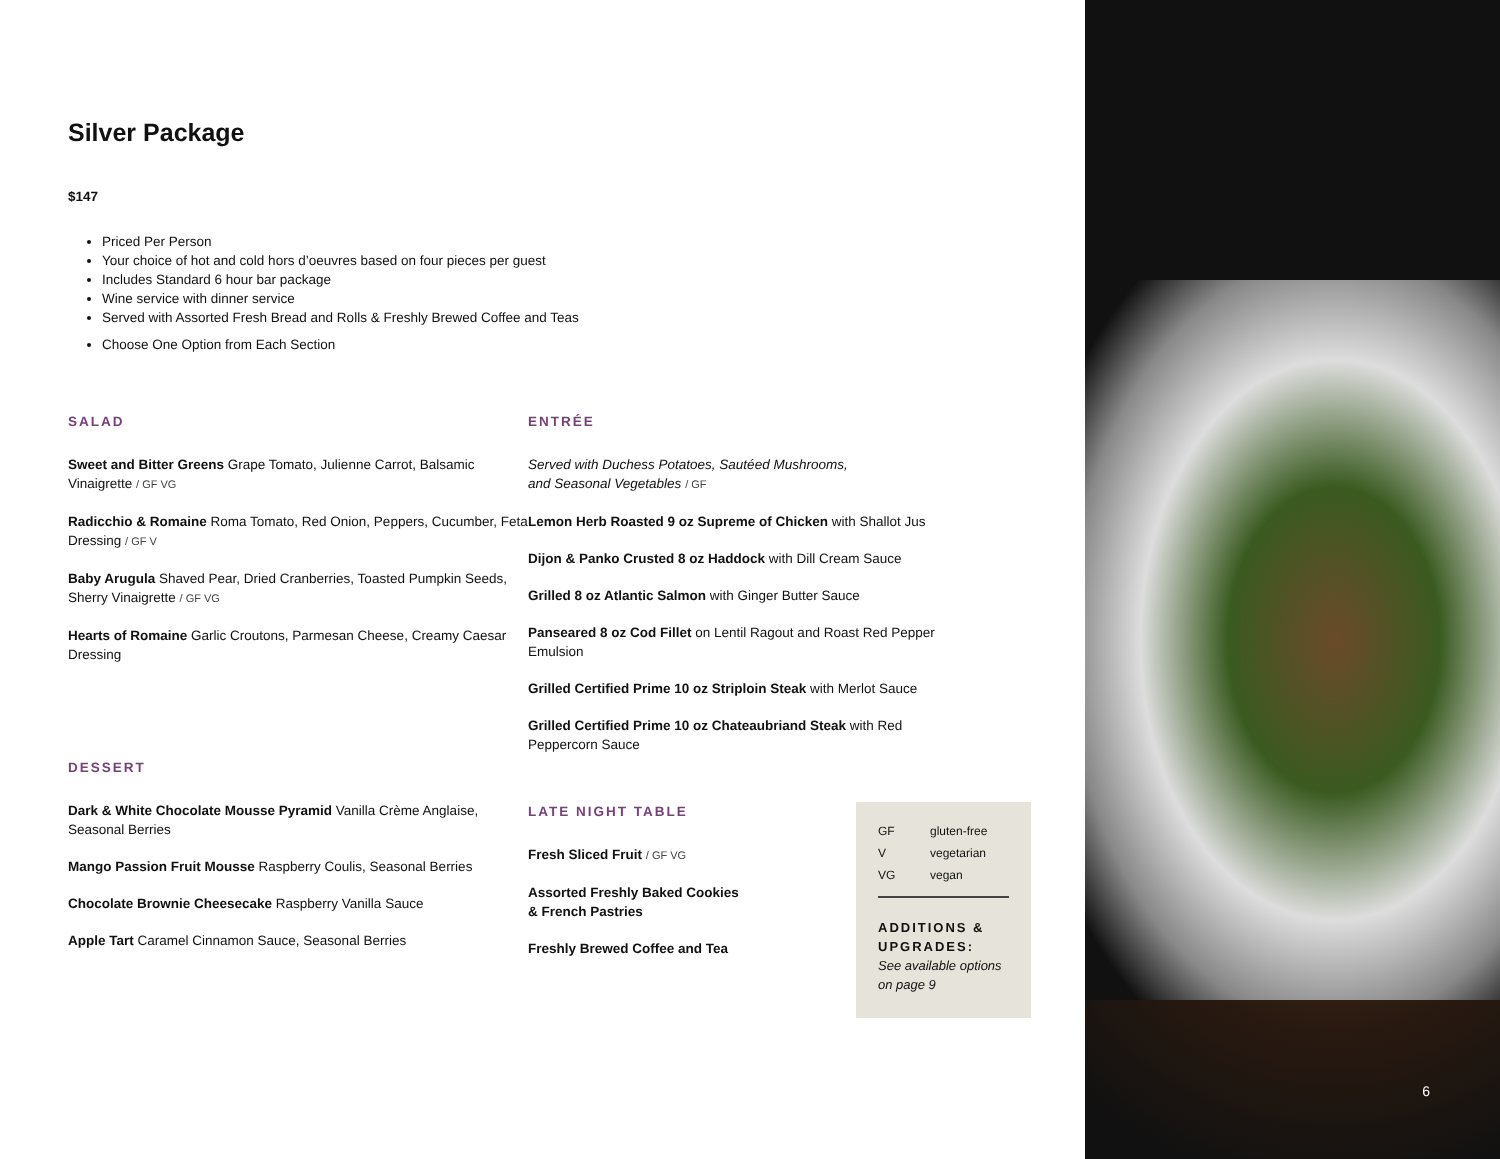Silver Package
$147
Priced Per Person
Your choice of hot and cold hors d’oeuvres based on four pieces per guest
Includes Standard 6 hour bar package
Wine service with dinner service
Served with Assorted Fresh Bread and Rolls & Freshly Brewed Coffee and Teas
Choose One Option from Each Section
SALAD
Sweet and Bitter Greens Grape Tomato, Julienne Carrot, Balsamic Vinaigrette / GF VG
Radicchio & Romaine Roma Tomato, Red Onion, Peppers, Cucumber, Feta Dressing / GF V
Baby Arugula Shaved Pear, Dried Cranberries, Toasted Pumpkin Seeds, Sherry Vinaigrette / GF VG
Hearts of Romaine Garlic Croutons, Parmesan Cheese, Creamy Caesar Dressing
DESSERT
Dark & White Chocolate Mousse Pyramid Vanilla Crème Anglaise, Seasonal Berries
Mango Passion Fruit Mousse Raspberry Coulis, Seasonal Berries
Chocolate Brownie Cheesecake Raspberry Vanilla Sauce
Apple Tart Caramel Cinnamon Sauce, Seasonal Berries
ENTRÉE
Served with Duchess Potatoes, Sautéed Mushrooms,
and Seasonal Vegetables / GF
Lemon Herb Roasted 9 oz Supreme of Chicken with Shallot Jus
Dijon & Panko Crusted 8 oz Haddock with Dill Cream Sauce
Grilled 8 oz Atlantic Salmon with Ginger Butter Sauce
Panseared 8 oz Cod Fillet on Lentil Ragout and Roast Red Pepper Emulsion
Grilled Certified Prime 10 oz Striploin Steak with Merlot Sauce
Grilled Certified Prime 10 oz Chateaubriand Steak with Red Peppercorn Sauce
LATE NIGHT TABLE
Fresh Sliced Fruit / GF VG
Assorted Freshly Baked Cookies
& French Pastries
Freshly Brewed Coffee and Tea
GF gluten-free
Vvegetarian
VG vegan
ADDITIONS & UPGRADES:
See available options on page 9
6